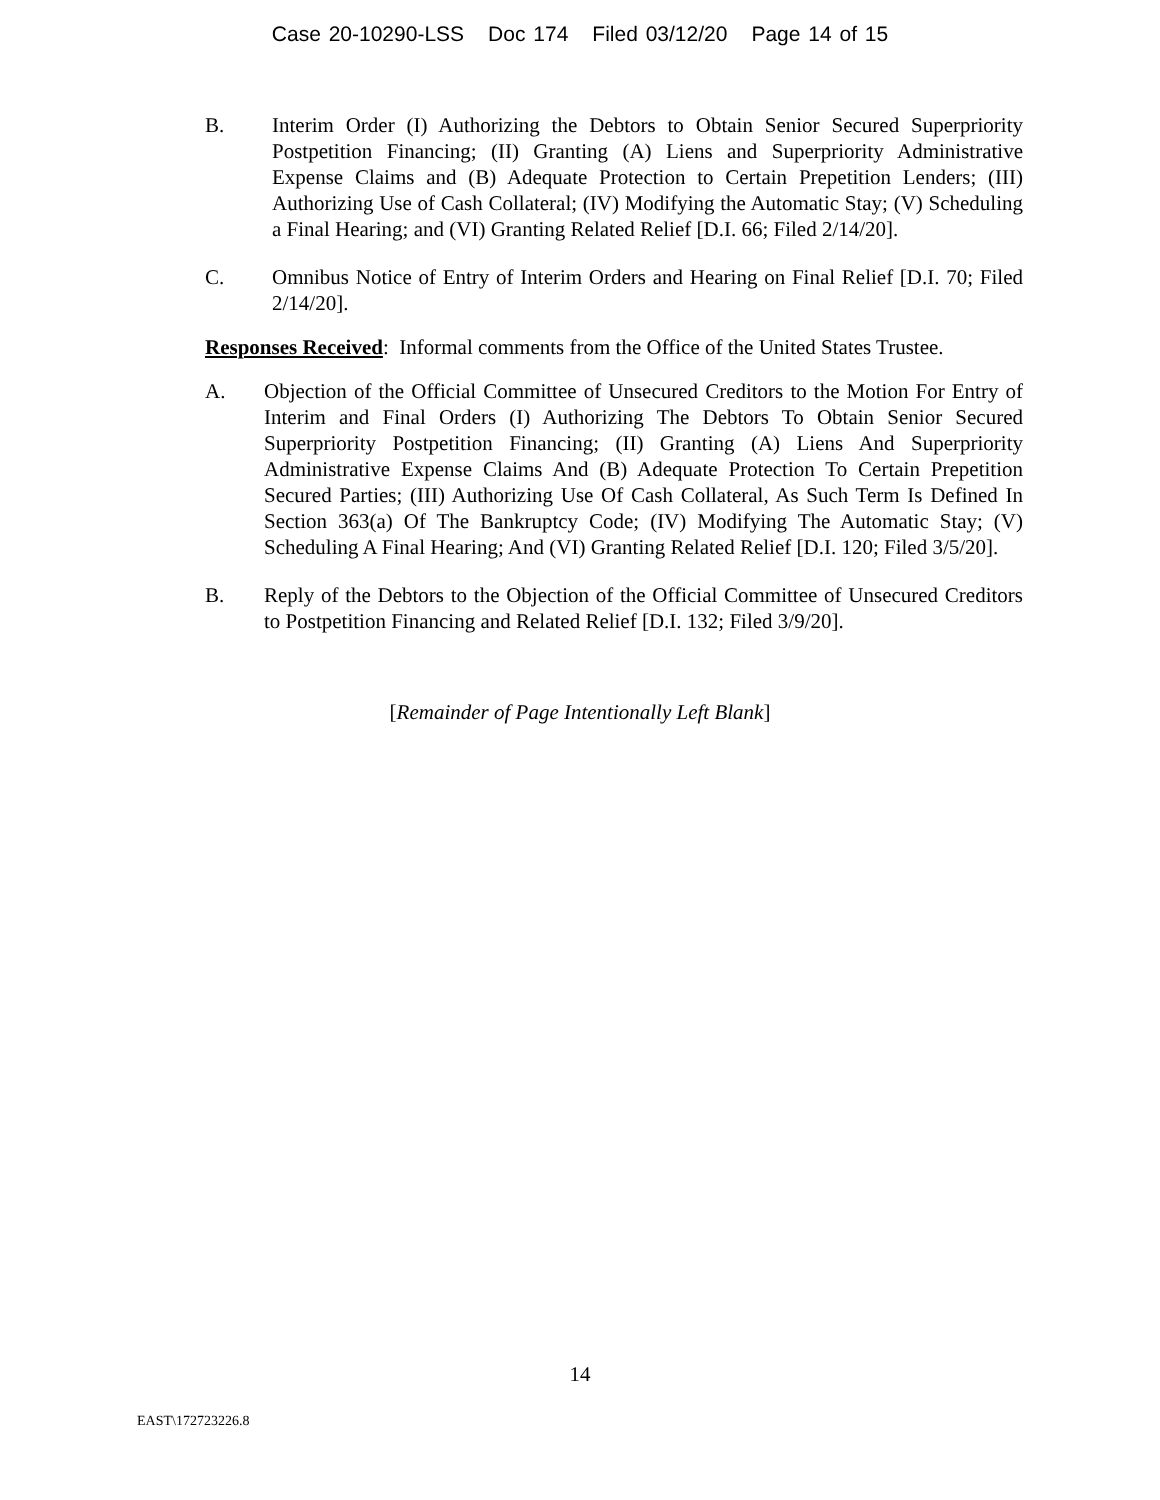Case 20-10290-LSS Doc 174 Filed 03/12/20 Page 14 of 15
B. Interim Order (I) Authorizing the Debtors to Obtain Senior Secured Superpriority Postpetition Financing; (II) Granting (A) Liens and Superpriority Administrative Expense Claims and (B) Adequate Protection to Certain Prepetition Lenders; (III) Authorizing Use of Cash Collateral; (IV) Modifying the Automatic Stay; (V) Scheduling a Final Hearing; and (VI) Granting Related Relief [D.I. 66; Filed 2/14/20].
C. Omnibus Notice of Entry of Interim Orders and Hearing on Final Relief [D.I. 70; Filed 2/14/20].
Responses Received: Informal comments from the Office of the United States Trustee.
A. Objection of the Official Committee of Unsecured Creditors to the Motion For Entry of Interim and Final Orders (I) Authorizing The Debtors To Obtain Senior Secured Superpriority Postpetition Financing; (II) Granting (A) Liens And Superpriority Administrative Expense Claims And (B) Adequate Protection To Certain Prepetition Secured Parties; (III) Authorizing Use Of Cash Collateral, As Such Term Is Defined In Section 363(a) Of The Bankruptcy Code; (IV) Modifying The Automatic Stay; (V) Scheduling A Final Hearing; And (VI) Granting Related Relief [D.I. 120; Filed 3/5/20].
B. Reply of the Debtors to the Objection of the Official Committee of Unsecured Creditors to Postpetition Financing and Related Relief [D.I. 132; Filed 3/9/20].
[Remainder of Page Intentionally Left Blank]
14
EAST\172723226.8